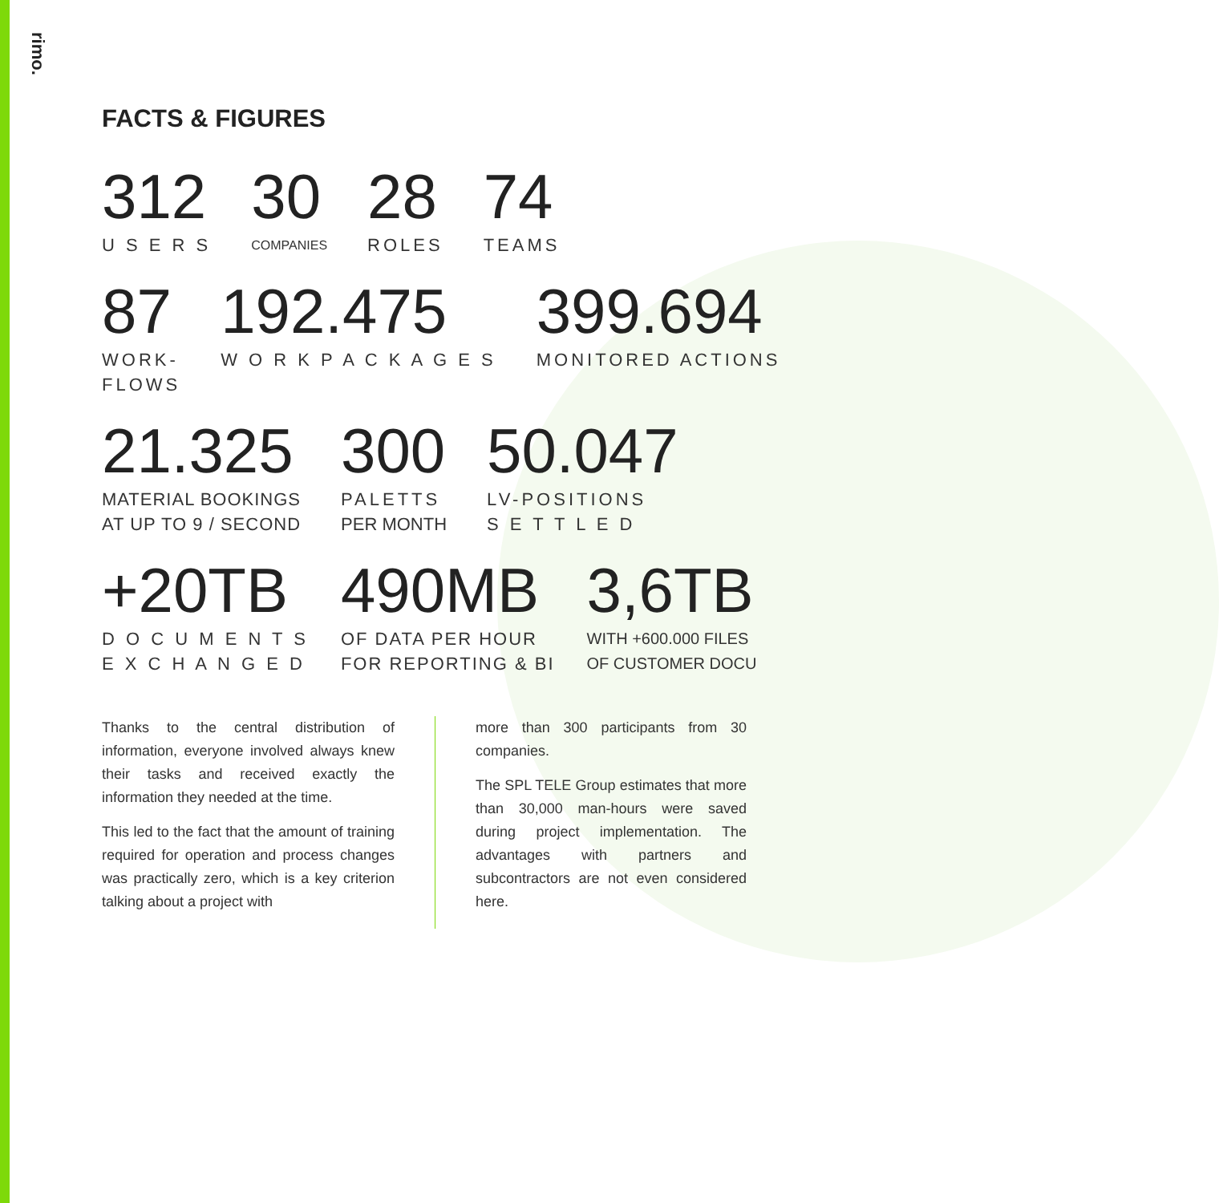rimo.
FACTS & FIGURES
312
U S E R S
30
COMPANIES
28
ROLES
74
TEAMS
87
WORK-
FLOWS
192.475
W O R K P A C K A G E S
399.694
MONITORED ACTIONS
21.325
MATERIAL BOOKINGS
AT UP TO 9 / SECOND
300
PALETTS
PER MONTH
50.047
LV-POSITIONS
S E T T L E D
+20TB
D O C U M E N T S
E X C H A N G E D
490MB
OF DATA PER HOUR
FOR REPORTING & BI
3,6TB
WITH +600.000 FILES
OF CUSTOMER DOCU
Thanks to the central distribution of information, everyone involved always knew their tasks and received exactly the information they needed at the time.
This led to the fact that the amount of training required for operation and process changes was practically zero, which is a key criterion talking about a project with
more than 300 participants from 30 companies.
The SPL TELE Group estimates that more than 30,000 man-hours were saved during project implementation. The advantages with partners and subcontractors are not even considered here.